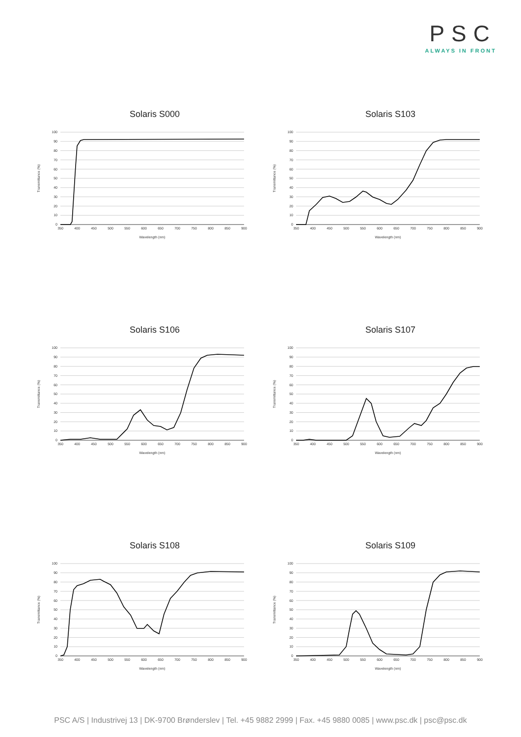PSC
ALWAYS IN FRONT
Solaris S000
0
10
20
30
40
50
60
70
80
90
100
350
400
450
500
550
600
650
700
750
800
850
900
Wavelength (nm)
Transmittance (%)
Solaris S103
0
10
20
30
40
50
60
70
80
90
100
350
400
450
500
550
600
650
700
750
800
850
900
Wavelength (nm)
Transmittance (%)
Solaris S106
0
10
20
30
40
50
60
70
80
90
100
350
400
450
500
550
600
650
700
750
800
850
900
Wavelength (nm)
Transmittance (%)
Solaris S107
0
10
20
30
40
50
60
70
80
90
100
350
400
450
500
550
600
650
700
750
800
850
900
Wavelength (nm)
Transmittance (%)
Solaris S108
0
10
20
30
40
50
60
70
80
90
100
350
400
450
500
550
600
650
700
750
800
850
900
Wavelength (nm)
Transmittance (%)
Solaris S109
0
10
20
30
40
50
60
70
80
90
100
350
400
450
500
550
600
650
700
750
800
850
900
Wavelength (nm)
Transmittance (%)
PSC A/S | Industrivej 13 | DK-9700 Brønderslev | Tel. +45 9882 2999 | Fax. +45 9880 0085 | www.psc.dk | psc@psc.dk